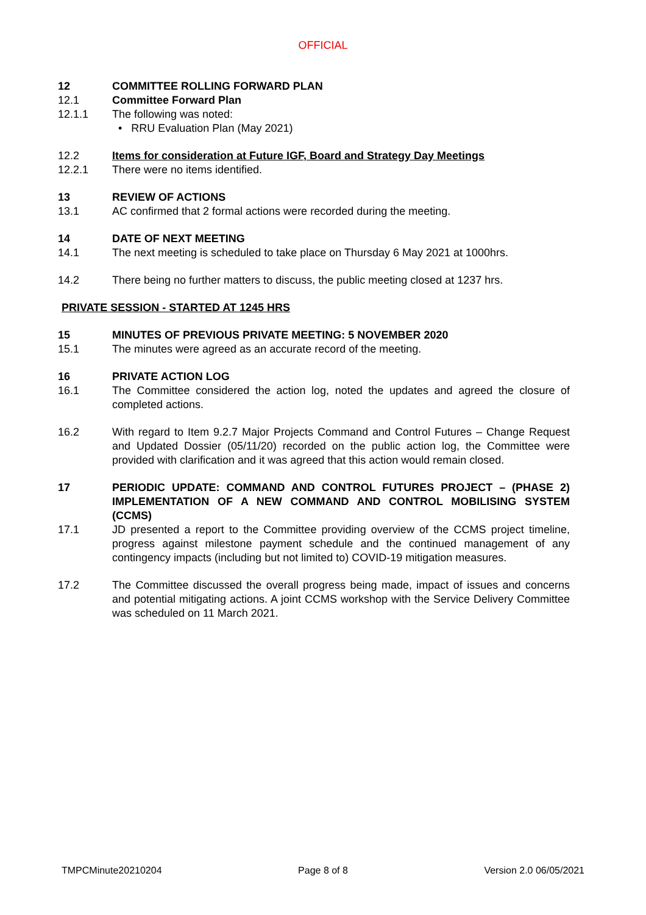OFFICIAL
12 COMMITTEE ROLLING FORWARD PLAN
12.1 Committee Forward Plan
12.1.1 The following was noted:
• RRU Evaluation Plan (May 2021)
12.2 Items for consideration at Future IGF, Board and Strategy Day Meetings
12.2.1 There were no items identified.
13 REVIEW OF ACTIONS
13.1 AC confirmed that 2 formal actions were recorded during the meeting.
14 DATE OF NEXT MEETING
14.1 The next meeting is scheduled to take place on Thursday 6 May 2021 at 1000hrs.
14.2 There being no further matters to discuss, the public meeting closed at 1237 hrs.
PRIVATE SESSION - STARTED AT 1245 HRS
15 MINUTES OF PREVIOUS PRIVATE MEETING: 5 NOVEMBER 2020
15.1 The minutes were agreed as an accurate record of the meeting.
16 PRIVATE ACTION LOG
16.1 The Committee considered the action log, noted the updates and agreed the closure of completed actions.
16.2 With regard to Item 9.2.7 Major Projects Command and Control Futures – Change Request and Updated Dossier (05/11/20) recorded on the public action log, the Committee were provided with clarification and it was agreed that this action would remain closed.
17 PERIODIC UPDATE: COMMAND AND CONTROL FUTURES PROJECT – (PHASE 2) IMPLEMENTATION OF A NEW COMMAND AND CONTROL MOBILISING SYSTEM (CCMS)
17.1 JD presented a report to the Committee providing overview of the CCMS project timeline, progress against milestone payment schedule and the continued management of any contingency impacts (including but not limited to) COVID-19 mitigation measures.
17.2 The Committee discussed the overall progress being made, impact of issues and concerns and potential mitigating actions. A joint CCMS workshop with the Service Delivery Committee was scheduled on 11 March 2021.
TMPCMinute20210204 Page 8 of 8 Version 2.0 06/05/2021